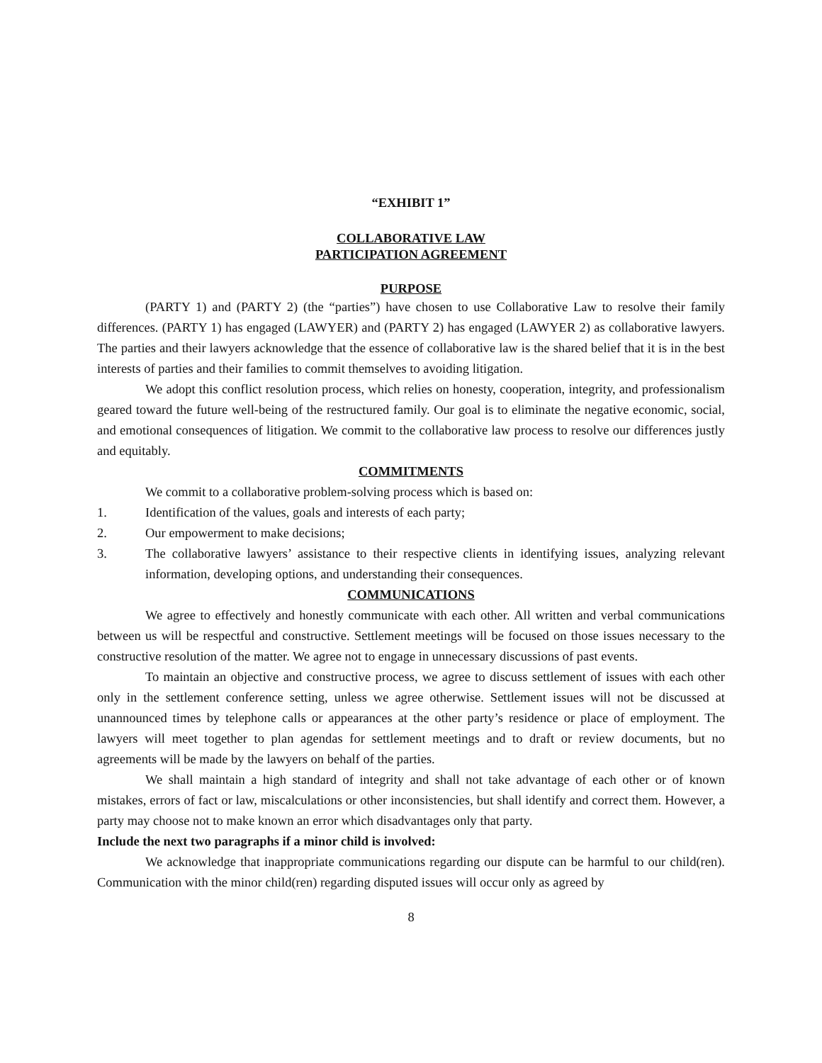“EXHIBIT 1”
COLLABORATIVE LAW
PARTICIPATION AGREEMENT
PURPOSE
(PARTY 1) and (PARTY 2) (the “parties”) have chosen to use Collaborative Law to resolve their family differences. (PARTY 1) has engaged (LAWYER) and (PARTY 2) has engaged (LAWYER 2) as collaborative lawyers. The parties and their lawyers acknowledge that the essence of collaborative law is the shared belief that it is in the best interests of parties and their families to commit themselves to avoiding litigation.
We adopt this conflict resolution process, which relies on honesty, cooperation, integrity, and professionalism geared toward the future well-being of the restructured family. Our goal is to eliminate the negative economic, social, and emotional consequences of litigation. We commit to the collaborative law process to resolve our differences justly and equitably.
COMMITMENTS
We commit to a collaborative problem-solving process which is based on:
1. Identification of the values, goals and interests of each party;
2. Our empowerment to make decisions;
3. The collaborative lawyers’ assistance to their respective clients in identifying issues, analyzing relevant information, developing options, and understanding their consequences.
COMMUNICATIONS
We agree to effectively and honestly communicate with each other. All written and verbal communications between us will be respectful and constructive. Settlement meetings will be focused on those issues necessary to the constructive resolution of the matter. We agree not to engage in unnecessary discussions of past events.
To maintain an objective and constructive process, we agree to discuss settlement of issues with each other only in the settlement conference setting, unless we agree otherwise. Settlement issues will not be discussed at unannounced times by telephone calls or appearances at the other party’s residence or place of employment. The lawyers will meet together to plan agendas for settlement meetings and to draft or review documents, but no agreements will be made by the lawyers on behalf of the parties.
We shall maintain a high standard of integrity and shall not take advantage of each other or of known mistakes, errors of fact or law, miscalculations or other inconsistencies, but shall identify and correct them. However, a party may choose not to make known an error which disadvantages only that party.
Include the next two paragraphs if a minor child is involved:
We acknowledge that inappropriate communications regarding our dispute can be harmful to our child(ren). Communication with the minor child(ren) regarding disputed issues will occur only as agreed by
8